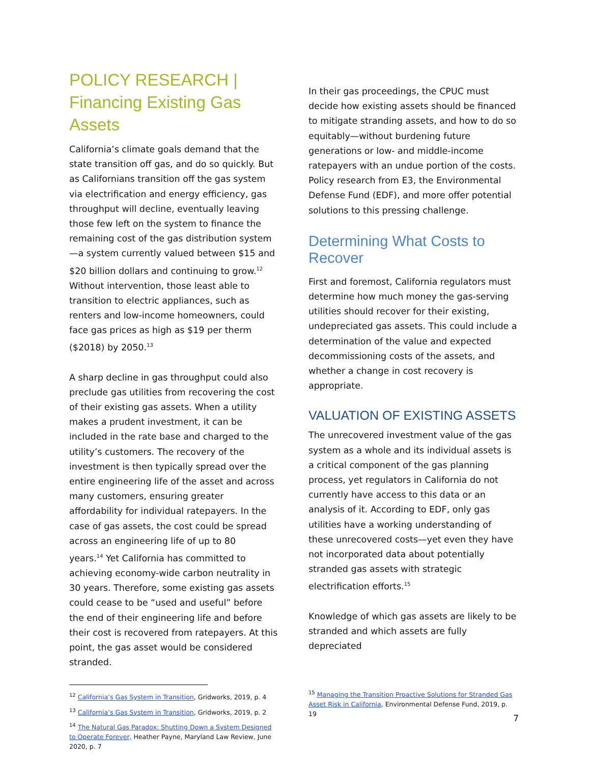POLICY RESEARCH |
Financing Existing Gas Assets
California’s climate goals demand that the state transition off gas, and do so quickly. But as Californians transition off the gas system via electrification and energy efficiency, gas throughput will decline, eventually leaving those few left on the system to finance the remaining cost of the gas distribution system—a system currently valued between $15 and $20 billion dollars and continuing to grow.<sup>12</sup> Without intervention, those least able to transition to electric appliances, such as renters and low-income homeowners, could face gas prices as high as $19 per therm ($2018) by 2050.<sup>13</sup>
A sharp decline in gas throughput could also preclude gas utilities from recovering the cost of their existing gas assets. When a utility makes a prudent investment, it can be included in the rate base and charged to the utility’s customers. The recovery of the investment is then typically spread over the entire engineering life of the asset and across many customers, ensuring greater affordability for individual ratepayers. In the case of gas assets, the cost could be spread across an engineering life of up to 80
years.<sup>14</sup> Yet California has committed to achieving economy-wide carbon neutrality in 30 years. Therefore, some existing gas assets could cease to be “used and useful” before the end of their engineering life and before their cost is recovered from ratepayers. At this point, the gas asset would be considered stranded.
<sup>12</sup> California’s Gas System in Transition, Gridworks, 2019, p. 4
<sup>13</sup> California’s Gas System in Transition, Gridworks, 2019, p. 2
<sup>14</sup> The Natural Gas Paradox: Shutting Down a System Designed to Operate Forever, Heather Payne, Maryland Law Review, June 2020, p. 7
In their gas proceedings, the CPUC must decide how existing assets should be financed to mitigate stranding assets, and how to do so equitably—without burdening future generations or low- and middle-income ratepayers with an undue portion of the costs. Policy research from E3, the Environmental Defense Fund (EDF), and more offer potential solutions to this pressing challenge.
Determining What Costs to Recover
First and foremost, California regulators must determine how much money the gas-serving utilities should recover for their existing, undepreciated gas assets. This could include a determination of the value and expected decommissioning costs of the assets, and whether a change in cost recovery is appropriate.
VALUATION OF EXISTING ASSETS
The unrecovered investment value of the gas system as a whole and its individual assets is a critical component of the gas planning process, yet regulators in California do not currently have access to this data or an analysis of it. According to EDF, only gas utilities have a working understanding of these unrecovered costs—yet even they have not incorporated data about potentially stranded gas assets with strategic electrification efforts.<sup>15</sup>
Knowledge of which gas assets are likely to be stranded and which assets are fully depreciated
<sup>15</sup> Managing the Transition Proactive Solutions for Stranded Gas Asset Risk in California, Environmental Defense Fund, 2019, p. 19
7